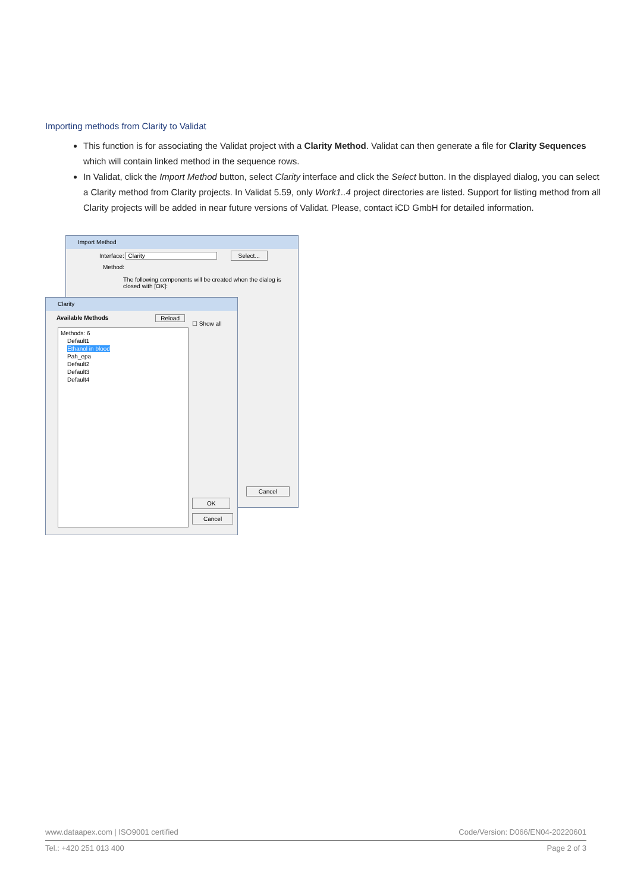Importing methods from Clarity to Validat
This function is for associating the Validat project with a Clarity Method. Validat can then generate a file for Clarity Sequences which will contain linked method in the sequence rows.
In Validat, click the Import Method button, select Clarity interface and click the Select button. In the displayed dialog, you can select a Clarity method from Clarity projects. In Validat 5.59, only Work1..4 project directories are listed. Support for listing method from all Clarity projects will be added in near future versions of Validat. Please, contact iCD GmbH for detailed information.
Import Method
Interface: Clarity Select...
Method:
The following components will be created when the dialog is closed with [OK]:
Cancel
Clarity
Available Methods Reload
Methods: 6
Default1
Ethanol in blood
Pah_epa
Default2
Default3
Default4
☐ Show all
OK
Cancel
www.dataapex.com | ISO9001 certified Code/Version: D066/EN04-20220601
Tel.: +420 251 013 400 Page 2 of 3